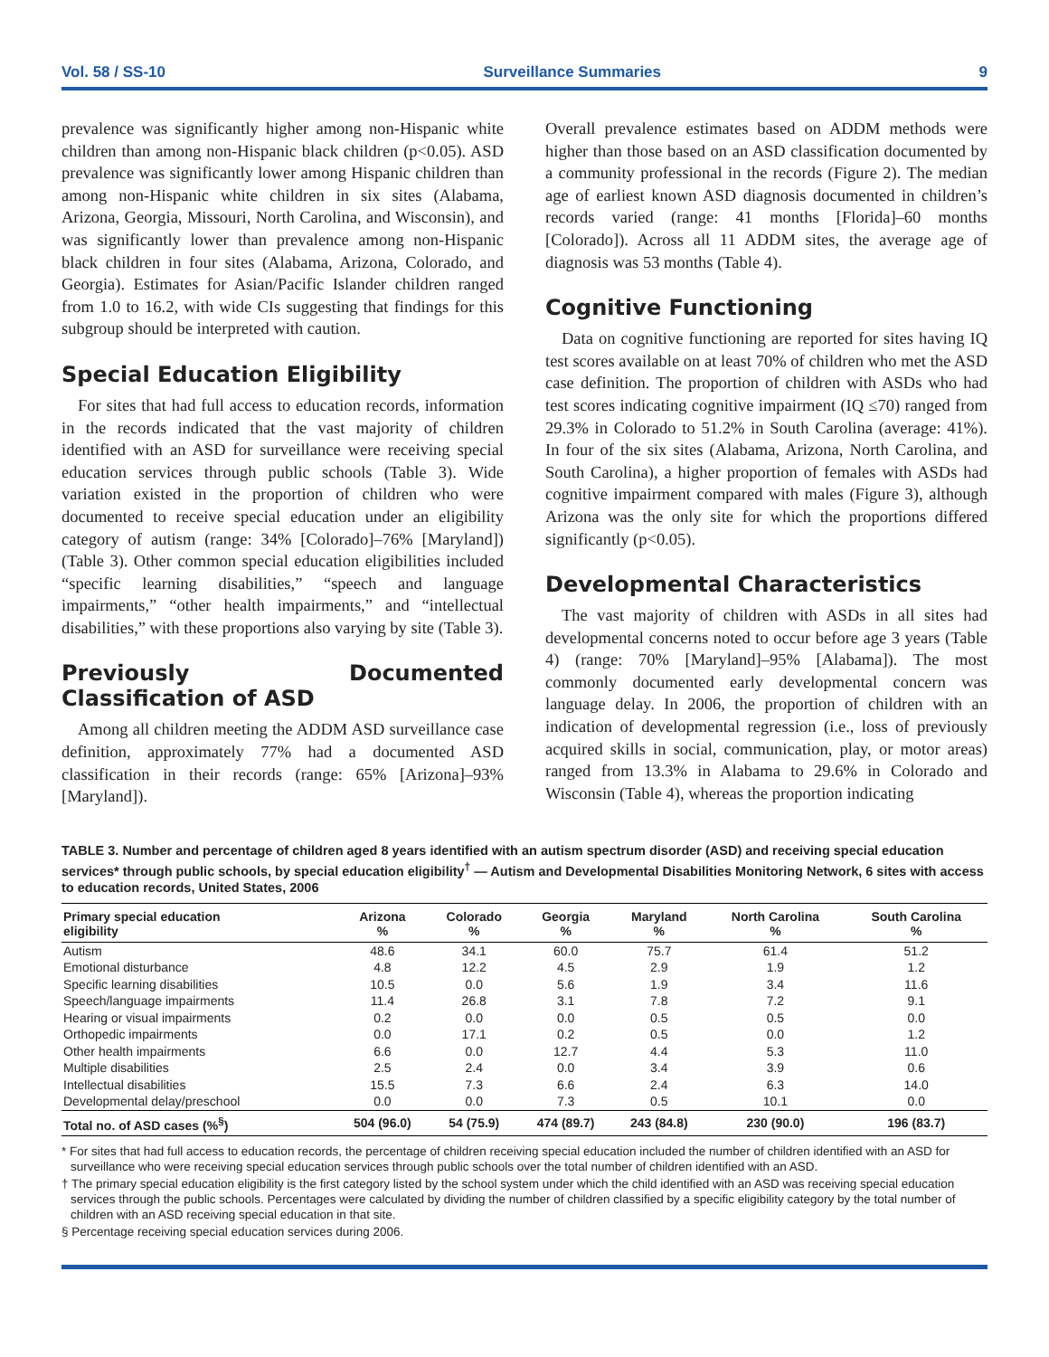Vol. 58 / SS-10 Surveillance Summaries 9
prevalence was significantly higher among non-Hispanic white children than among non-Hispanic black children (p<0.05). ASD prevalence was significantly lower among Hispanic children than among non-Hispanic white children in six sites (Alabama, Arizona, Georgia, Missouri, North Carolina, and Wisconsin), and was significantly lower than prevalence among non-Hispanic black children in four sites (Alabama, Arizona, Colorado, and Georgia). Estimates for Asian/Pacific Islander children ranged from 1.0 to 16.2, with wide CIs suggesting that findings for this subgroup should be interpreted with caution.
Special Education Eligibility
For sites that had full access to education records, information in the records indicated that the vast majority of children identified with an ASD for surveillance were receiving special education services through public schools (Table 3). Wide variation existed in the proportion of children who were documented to receive special education under an eligibility category of autism (range: 34% [Colorado]–76% [Maryland]) (Table 3). Other common special education eligibilities included “specific learning disabilities,” “speech and language impairments,” “other health impairments,” and “intellectual disabilities,” with these proportions also varying by site (Table 3).
Previously Documented Classification of ASD
Among all children meeting the ADDM ASD surveillance case definition, approximately 77% had a documented ASD classification in their records (range: 65% [Arizona]–93% [Maryland]).
Overall prevalence estimates based on ADDM methods were higher than those based on an ASD classification documented by a community professional in the records (Figure 2). The median age of earliest known ASD diagnosis documented in children’s records varied (range: 41 months [Florida]–60 months [Colorado]). Across all 11 ADDM sites, the average age of diagnosis was 53 months (Table 4).
Cognitive Functioning
Data on cognitive functioning are reported for sites having IQ test scores available on at least 70% of children who met the ASD case definition. The proportion of children with ASDs who had test scores indicating cognitive impairment (IQ ≤70) ranged from 29.3% in Colorado to 51.2% in South Carolina (average: 41%). In four of the six sites (Alabama, Arizona, North Carolina, and South Carolina), a higher proportion of females with ASDs had cognitive impairment compared with males (Figure 3), although Arizona was the only site for which the proportions differed significantly (p<0.05).
Developmental Characteristics
The vast majority of children with ASDs in all sites had developmental concerns noted to occur before age 3 years (Table 4) (range: 70% [Maryland]–95% [Alabama]). The most commonly documented early developmental concern was language delay. In 2006, the proportion of children with an indication of developmental regression (i.e., loss of previously acquired skills in social, communication, play, or motor areas) ranged from 13.3% in Alabama to 29.6% in Colorado and Wisconsin (Table 4), whereas the proportion indicating
TABLE 3. Number and percentage of children aged 8 years identified with an autism spectrum disorder (ASD) and receiving special education services* through public schools, by special education eligibility<sup>†</sup> — Autism and Developmental Disabilities Monitoring Network, 6 sites with access to education records, United States, 2006
| Primary special education eligibility | Arizona % | Colorado % | Georgia % | Maryland % | North Carolina % | South Carolina % |
| --- | --- | --- | --- | --- | --- | --- |
| Autism | 48.6 | 34.1 | 60.0 | 75.7 | 61.4 | 51.2 |
| Emotional disturbance | 4.8 | 12.2 | 4.5 | 2.9 | 1.9 | 1.2 |
| Specific learning disabilities | 10.5 | 0.0 | 5.6 | 1.9 | 3.4 | 11.6 |
| Speech/language impairments | 11.4 | 26.8 | 3.1 | 7.8 | 7.2 | 9.1 |
| Hearing or visual impairments | 0.2 | 0.0 | 0.0 | 0.5 | 0.5 | 0.0 |
| Orthopedic impairments | 0.0 | 17.1 | 0.2 | 0.5 | 0.0 | 1.2 |
| Other health impairments | 6.6 | 0.0 | 12.7 | 4.4 | 5.3 | 11.0 |
| Multiple disabilities | 2.5 | 2.4 | 0.0 | 3.4 | 3.9 | 0.6 |
| Intellectual disabilities | 15.5 | 7.3 | 6.6 | 2.4 | 6.3 | 14.0 |
| Developmental delay/preschool | 0.0 | 0.0 | 7.3 | 0.5 | 10.1 | 0.0 |
| Total no. of ASD cases (%<sup>§</sup>) | 504 (96.0) | 54 (75.9) | 474 (89.7) | 243 (84.8) | 230 (90.0) | 196 (83.7) |
* For sites that had full access to education records, the percentage of children receiving special education included the number of children identified with an ASD for surveillance who were receiving special education services through public schools over the total number of children identified with an ASD.
† The primary special education eligibility is the first category listed by the school system under which the child identified with an ASD was receiving special education services through the public schools. Percentages were calculated by dividing the number of children classified by a specific eligibility category by the total number of children with an ASD receiving special education in that site.
§ Percentage receiving special education services during 2006.